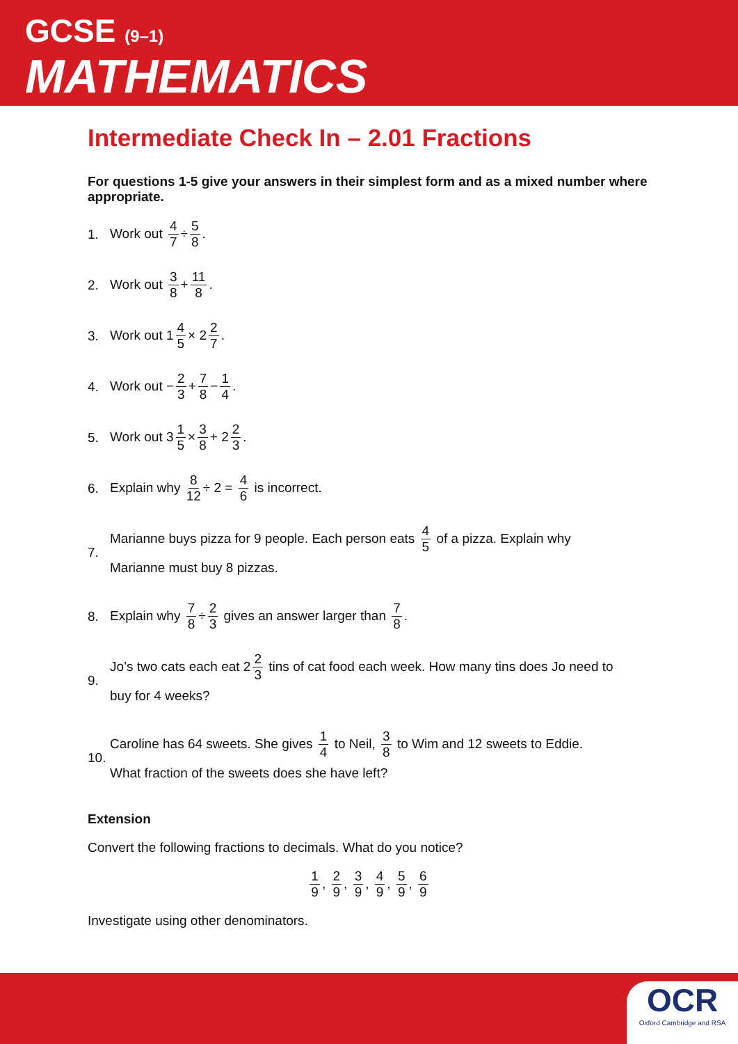GCSE (9–1)
MATHEMATICS
Intermediate Check In – 2.01 Fractions
For questions 1-5 give your answers in their simplest form and as a mixed number where appropriate.
1. Work out 4 7 ÷ 5 8.
2. Work out 3 8 + 11 8.
3. Work out 1 4 5 × 2 2 7.
4. Work out − 2 3 + 7 8 − 1 4.
5. Work out 3 1 5 × 3 8 + 2 2 3.
6. Explain why 8 12 ÷ 2 = 4 6 is incorrect.
7. Marianne buys pizza for 9 people. Each person eats 4 5 of a pizza. Explain why
Marianne must buy 8 pizzas.
8. Explain why 7 8 ÷ 2 3 gives an answer larger than 7 8.
9. Jo’s two cats each eat 2 2 3 tins of cat food each week. How many tins does Jo need to
buy for 4 weeks?
10. Caroline has 64 sweets. She gives 1 4 to Neil, 3 8 to Wim and 12 sweets to Eddie.
What fraction of the sweets does she have left?
Extension
Convert the following fractions to decimals. What do you notice?
1 9, 2 9, 3 9, 4 9, 5 9, 6 9
Investigate using other denominators.
OCR
Oxford Cambridge and RSA